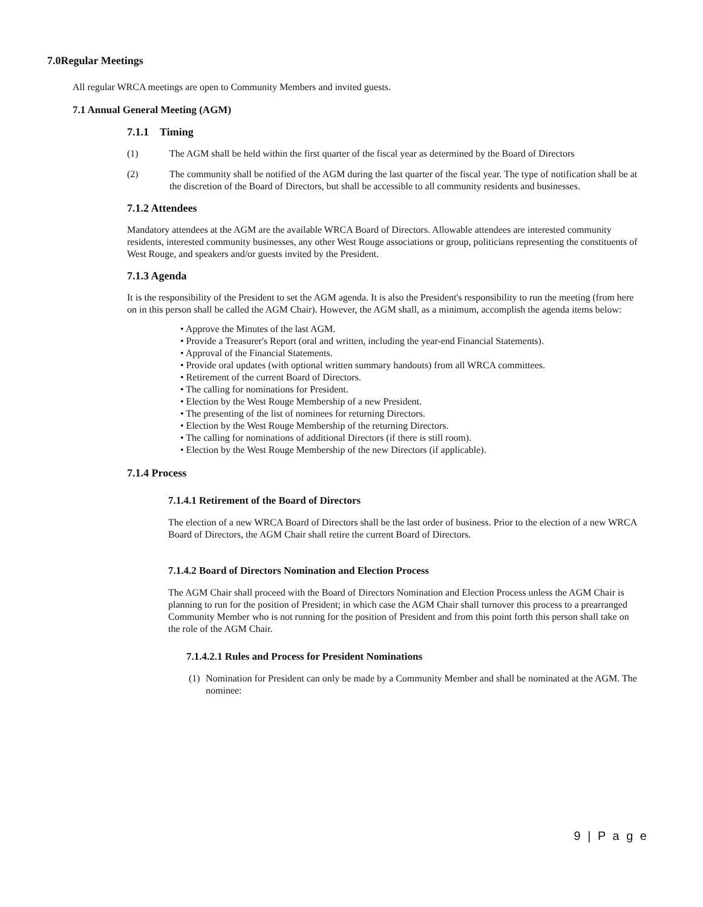7.0Regular Meetings
All regular WRCA meetings are open to Community Members and invited guests.
7.1 Annual General Meeting (AGM)
7.1.1 Timing
(1) The AGM shall be held within the first quarter of the fiscal year as determined by the Board of Directors
(2) The community shall be notified of the AGM during the last quarter of the fiscal year. The type of notification shall be at the discretion of the Board of Directors, but shall be accessible to all community residents and businesses.
7.1.2 Attendees
Mandatory attendees at the AGM are the available WRCA Board of Directors. Allowable attendees are interested community residents, interested community businesses, any other West Rouge associations or group, politicians representing the constituents of West Rouge, and speakers and/or guests invited by the President.
7.1.3 Agenda
It is the responsibility of the President to set the AGM agenda. It is also the President's responsibility to run the meeting (from here on in this person shall be called the AGM Chair). However, the AGM shall, as a minimum, accomplish the agenda items below:
• Approve the Minutes of the last AGM.
• Provide a Treasurer's Report (oral and written, including the year-end Financial Statements).
• Approval of the Financial Statements.
• Provide oral updates (with optional written summary handouts) from all WRCA committees.
• Retirement of the current Board of Directors.
• The calling for nominations for President.
• Election by the West Rouge Membership of a new President.
• The presenting of the list of nominees for returning Directors.
• Election by the West Rouge Membership of the returning Directors.
• The calling for nominations of additional Directors (if there is still room).
• Election by the West Rouge Membership of the new Directors (if applicable).
7.1.4 Process
7.1.4.1 Retirement of the Board of Directors
The election of a new WRCA Board of Directors shall be the last order of business. Prior to the election of a new WRCA Board of Directors, the AGM Chair shall retire the current Board of Directors.
7.1.4.2 Board of Directors Nomination and Election Process
The AGM Chair shall proceed with the Board of Directors Nomination and Election Process unless the AGM Chair is planning to run for the position of President; in which case the AGM Chair shall turnover this process to a prearranged Community Member who is not running for the position of President and from this point forth this person shall take on the role of the AGM Chair.
7.1.4.2.1 Rules and Process for President Nominations
(1)
Nomination for President can only be made by a Community Member and shall be nominated at the AGM. The nominee:
9 | P a g e